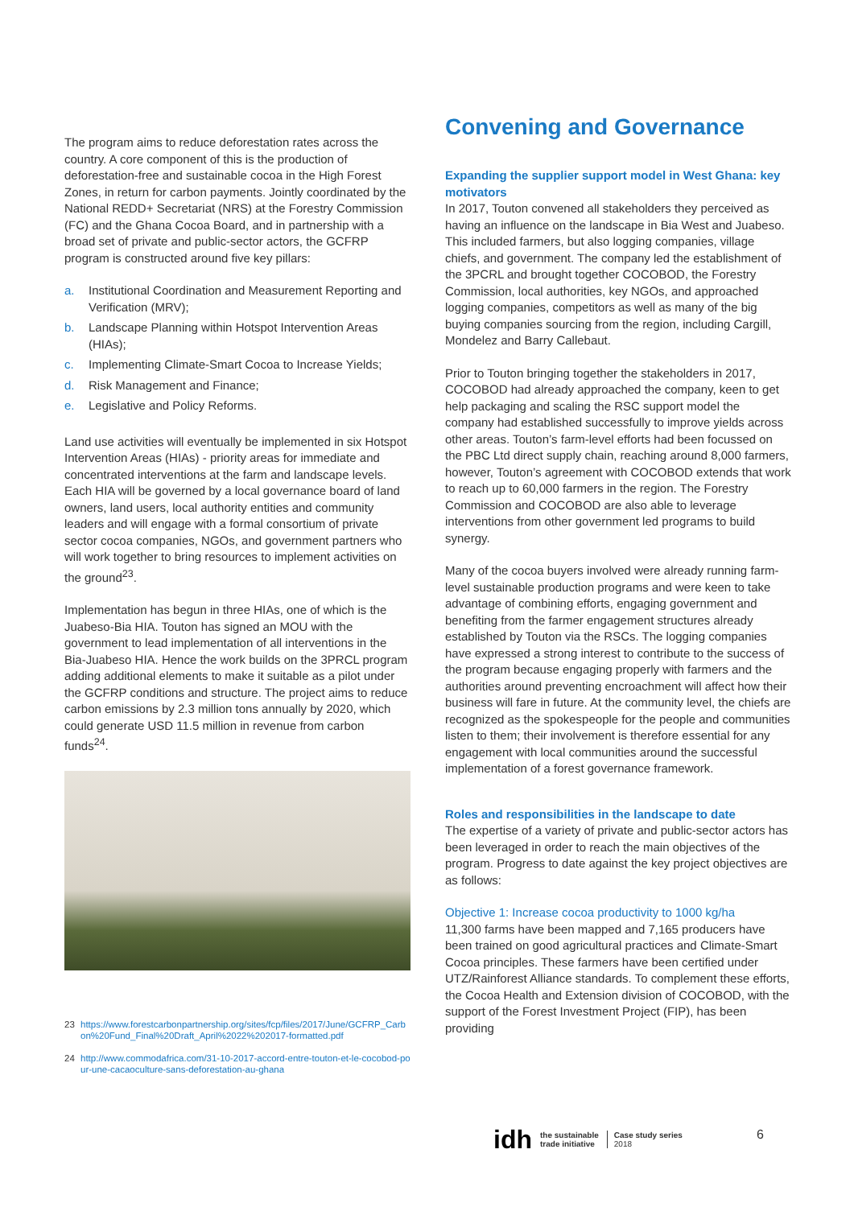The program aims to reduce deforestation rates across the country. A core component of this is the production of deforestation-free and sustainable cocoa in the High Forest Zones, in return for carbon payments. Jointly coordinated by the National REDD+ Secretariat (NRS) at the Forestry Commission (FC) and the Ghana Cocoa Board, and in partnership with a broad set of private and public-sector actors, the GCFRP program is constructed around five key pillars:
a. Institutional Coordination and Measurement Reporting and Verification (MRV);
b. Landscape Planning within Hotspot Intervention Areas (HIAs);
c. Implementing Climate-Smart Cocoa to Increase Yields;
d. Risk Management and Finance;
e. Legislative and Policy Reforms.
Land use activities will eventually be implemented in six Hotspot Intervention Areas (HIAs) - priority areas for immediate and concentrated interventions at the farm and landscape levels. Each HIA will be governed by a local governance board of land owners, land users, local authority entities and community leaders and will engage with a formal consortium of private sector cocoa companies, NGOs, and government partners who will work together to bring resources to implement activities on the ground<sup>23</sup>.
Implementation has begun in three HIAs, one of which is the Juabeso-Bia HIA. Touton has signed an MOU with the government to lead implementation of all interventions in the Bia-Juabeso HIA. Hence the work builds on the 3PRCL program adding additional elements to make it suitable as a pilot under the GCFRP conditions and structure. The project aims to reduce carbon emissions by 2.3 million tons annually by 2020, which could generate USD 11.5 million in revenue from carbon funds<sup>24</sup>.
23 https://www.forestcarbonpartnership.org/sites/fcp/files/2017/June/GCFRP_Carbon%20Fund_Final%20Draft_April%2022%202017-formatted.pdf
24 http://www.commodafrica.com/31-10-2017-accord-entre-touton-et-le-cocobod-pour-une-cacaoculture-sans-deforestation-au-ghana
Convening and Governance
Expanding the supplier support model in West Ghana: key motivators
In 2017, Touton convened all stakeholders they perceived as having an influence on the landscape in Bia West and Juabeso. This included farmers, but also logging companies, village chiefs, and government. The company led the establishment of the 3PCRL and brought together COCOBOD, the Forestry Commission, local authorities, key NGOs, and approached logging companies, competitors as well as many of the big buying companies sourcing from the region, including Cargill, Mondelez and Barry Callebaut.
Prior to Touton bringing together the stakeholders in 2017, COCOBOD had already approached the company, keen to get help packaging and scaling the RSC support model the company had established successfully to improve yields across other areas. Touton’s farm-level efforts had been focussed on the PBC Ltd direct supply chain, reaching around 8,000 farmers, however, Touton’s agreement with COCOBOD extends that work to reach up to 60,000 farmers in the region. The Forestry Commission and COCOBOD are also able to leverage interventions from other government led programs to build synergy.
Many of the cocoa buyers involved were already running farm-level sustainable production programs and were keen to take advantage of combining efforts, engaging government and benefiting from the farmer engagement structures already established by Touton via the RSCs. The logging companies have expressed a strong interest to contribute to the success of the program because engaging properly with farmers and the authorities around preventing encroachment will affect how their business will fare in future. At the community level, the chiefs are recognized as the spokespeople for the people and communities listen to them; their involvement is therefore essential for any engagement with local communities around the successful implementation of a forest governance framework.
Roles and responsibilities in the landscape to date
The expertise of a variety of private and public-sector actors has been leveraged in order to reach the main objectives of the program. Progress to date against the key project objectives are as follows:
Objective 1: Increase cocoa productivity to 1000 kg/ha
11,300 farms have been mapped and 7,165 producers have been trained on good agricultural practices and Climate-Smart Cocoa principles. These farmers have been certified under UTZ/Rainforest Alliance standards. To complement these efforts, the Cocoa Health and Extension division of COCOBOD, with the support of the Forest Investment Project (FIP), has been providing
idh the sustainable
trade initiative Case study series
2018
6